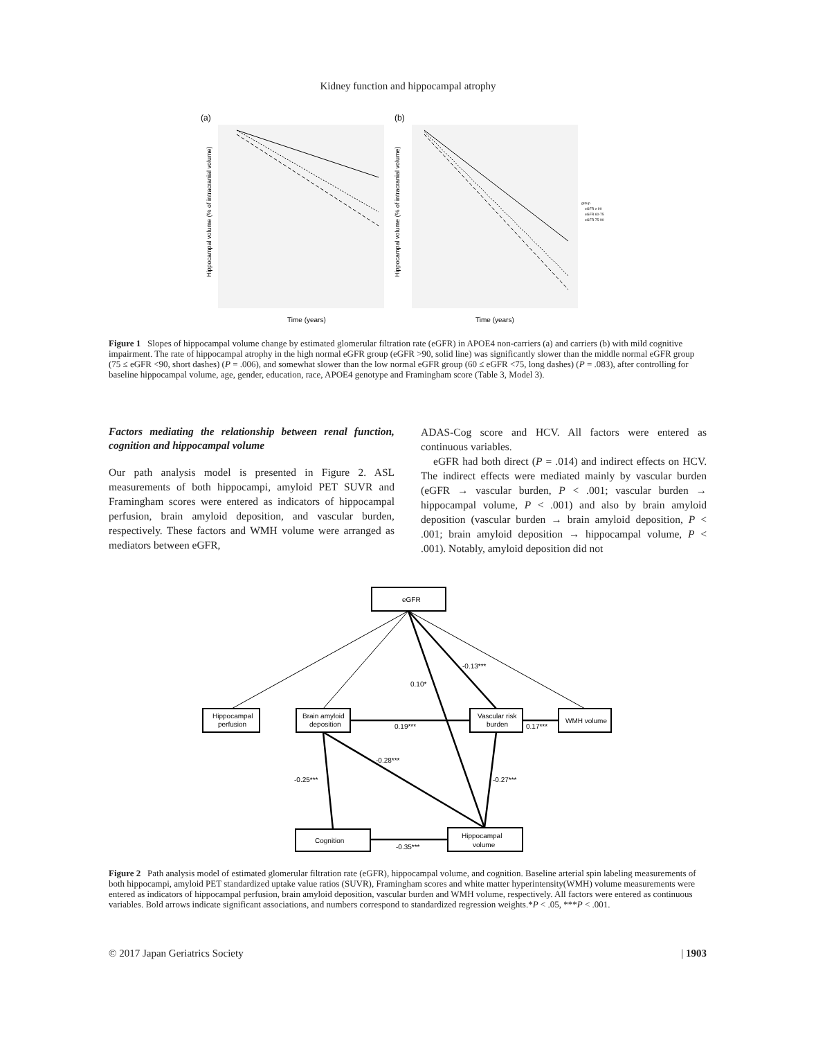Kidney function and hippocampal atrophy
(a)
(b)
Time (years)
Time (years)
group
eGFR ≥ 90
eGFR 60-75
eGFR 75-90
Hippocampal volume (% of intracranial volume)
Hippocampal volume (% of intracranial volume)
Figure 1 Slopes of hippocampal volume change by estimated glomerular filtration rate (eGFR) in APOE4 non-carriers (a) and carriers (b) with mild cognitive impairment. The rate of hippocampal atrophy in the high normal eGFR group (eGFR >90, solid line) was significantly slower than the middle normal eGFR group (75 ≤ eGFR <90, short dashes) (P = .006), and somewhat slower than the low normal eGFR group (60 ≤ eGFR <75, long dashes) (P = .083), after controlling for baseline hippocampal volume, age, gender, education, race, APOE4 genotype and Framingham score (Table 3, Model 3).
Factors mediating the relationship between renal function, cognition and hippocampal volume
Our path analysis model is presented in Figure 2. ASL measurements of both hippocampi, amyloid PET SUVR and Framingham scores were entered as indicators of hippocampal perfusion, brain amyloid deposition, and vascular burden, respectively. These factors and WMH volume were arranged as mediators between eGFR,
ADAS-Cog score and HCV. All factors were entered as continuous variables.
eGFR had both direct (P = .014) and indirect effects on HCV. The indirect effects were mediated mainly by vascular burden (eGFR → vascular burden, P < .001; vascular burden → hippocampal volume, P < .001) and also by brain amyloid deposition (vascular burden → brain amyloid deposition, P < .001; brain amyloid deposition → hippocampal volume, P < .001). Notably, amyloid deposition did not
eGFR
Hippocampal
perfusion
Brain amyloid
deposition
Vascular risk
burden
WMH volume
Cognition
Hippocampal
volume
-0.13***
0.10*
0.19***
0.17***
-0.28***
-0.25***
-0.27***
-0.35***
Figure 2 Path analysis model of estimated glomerular filtration rate (eGFR), hippocampal volume, and cognition. Baseline arterial spin labeling measurements of both hippocampi, amyloid PET standardized uptake value ratios (SUVR), Framingham scores and white matter hyperintensity(WMH) volume measurements were entered as indicators of hippocampal perfusion, brain amyloid deposition, vascular burden and WMH volume, respectively. All factors were entered as continuous variables. Bold arrows indicate significant associations, and numbers correspond to standardized regression weights.*P < .05, ***P < .001.
© 2017 Japan Geriatrics Society | 1903